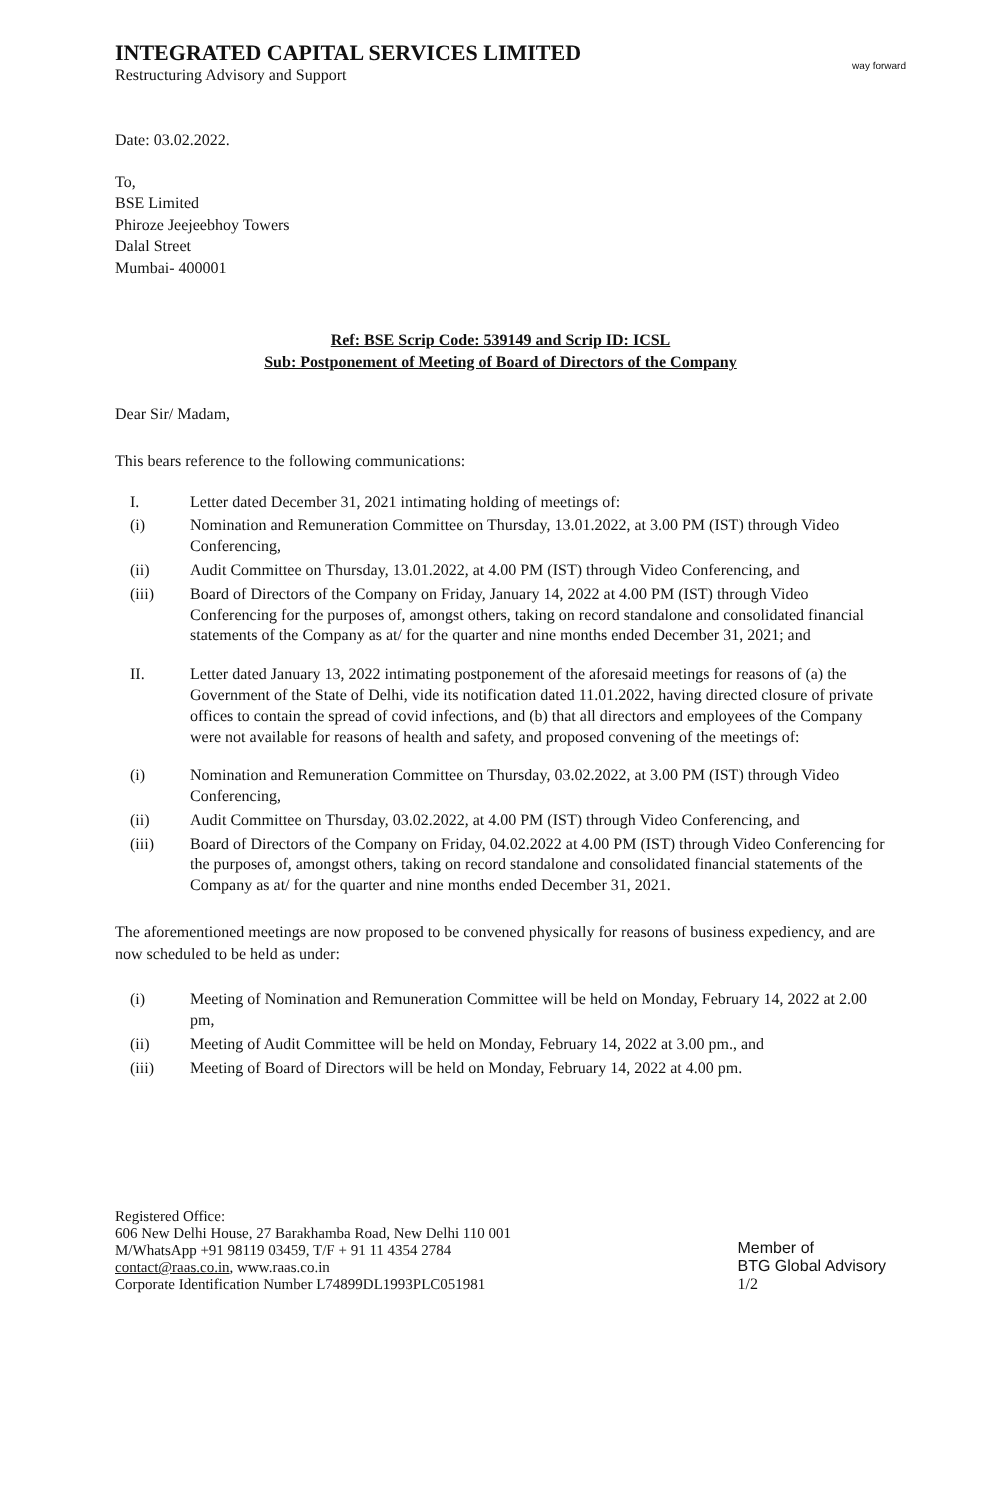INTEGRATED CAPITAL SERVICES LIMITED
Restructuring Advisory and Support
way forward
Date: 03.02.2022.
To,
BSE Limited
Phiroze Jeejeebhoy Towers
Dalal Street
Mumbai- 400001
Ref: BSE Scrip Code: 539149 and Scrip ID: ICSL
Sub: Postponement of Meeting of Board of Directors of the Company
Dear Sir/ Madam,
This bears reference to the following communications:
I. Letter dated December 31, 2021 intimating holding of meetings of:
(i) Nomination and Remuneration Committee on Thursday, 13.01.2022, at 3.00 PM (IST) through Video Conferencing,
(ii) Audit Committee on Thursday, 13.01.2022, at 4.00 PM (IST) through Video Conferencing, and
(iii) Board of Directors of the Company on Friday, January 14, 2022 at 4.00 PM (IST) through Video Conferencing for the purposes of, amongst others, taking on record standalone and consolidated financial statements of the Company as at/ for the quarter and nine months ended December 31, 2021; and
II. Letter dated January 13, 2022 intimating postponement of the aforesaid meetings for reasons of (a) the Government of the State of Delhi, vide its notification dated 11.01.2022, having directed closure of private offices to contain the spread of covid infections, and (b) that all directors and employees of the Company were not available for reasons of health and safety, and proposed convening of the meetings of:
(i) Nomination and Remuneration Committee on Thursday, 03.02.2022, at 3.00 PM (IST) through Video Conferencing,
(ii) Audit Committee on Thursday, 03.02.2022, at 4.00 PM (IST) through Video Conferencing, and
(iii) Board of Directors of the Company on Friday, 04.02.2022 at 4.00 PM (IST) through Video Conferencing for the purposes of, amongst others, taking on record standalone and consolidated financial statements of the Company as at/ for the quarter and nine months ended December 31, 2021.
The aforementioned meetings are now proposed to be convened physically for reasons of business expediency, and are now scheduled to be held as under:
(i) Meeting of Nomination and Remuneration Committee will be held on Monday, February 14, 2022 at 2.00 pm,
(ii) Meeting of Audit Committee will be held on Monday, February 14, 2022 at 3.00 pm., and
(iii) Meeting of Board of Directors will be held on Monday, February 14, 2022 at 4.00 pm.
Registered Office:
606 New Delhi House, 27 Barakhamba Road, New Delhi 110 001
M/WhatsApp +91 98119 03459, T/F + 91 11 4354 2784
contact@raas.co.in, www.raas.co.in
Corporate Identification Number L74899DL1993PLC051981
Member of
BTG Global Advisory
1/2